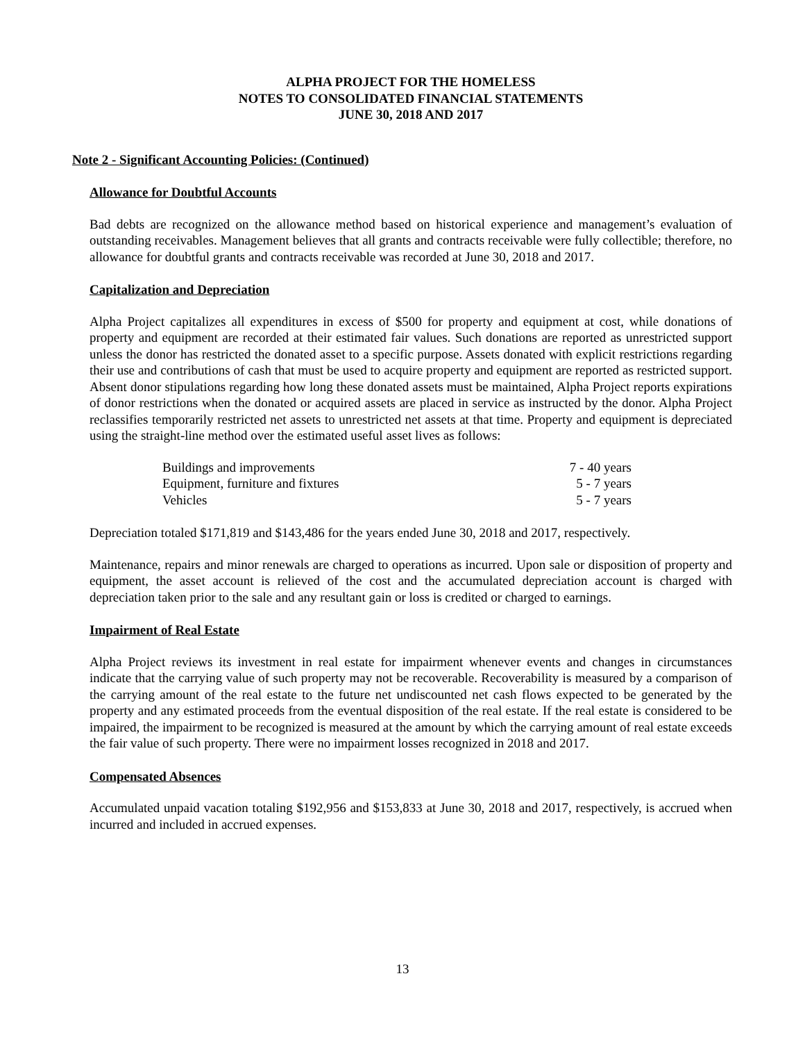ALPHA PROJECT FOR THE HOMELESS
NOTES TO CONSOLIDATED FINANCIAL STATEMENTS
JUNE 30, 2018 AND 2017
Note 2 - Significant Accounting Policies: (Continued)
Allowance for Doubtful Accounts
Bad debts are recognized on the allowance method based on historical experience and management’s evaluation of outstanding receivables. Management believes that all grants and contracts receivable were fully collectible; therefore, no allowance for doubtful grants and contracts receivable was recorded at June 30, 2018 and 2017.
Capitalization and Depreciation
Alpha Project capitalizes all expenditures in excess of $500 for property and equipment at cost, while donations of property and equipment are recorded at their estimated fair values. Such donations are reported as unrestricted support unless the donor has restricted the donated asset to a specific purpose. Assets donated with explicit restrictions regarding their use and contributions of cash that must be used to acquire property and equipment are reported as restricted support. Absent donor stipulations regarding how long these donated assets must be maintained, Alpha Project reports expirations of donor restrictions when the donated or acquired assets are placed in service as instructed by the donor. Alpha Project reclassifies temporarily restricted net assets to unrestricted net assets at that time. Property and equipment is depreciated using the straight-line method over the estimated useful asset lives as follows:
| Buildings and improvements | 7 - 40 years |
| Equipment, furniture and fixtures | 5 - 7 years |
| Vehicles | 5 - 7 years |
Depreciation totaled $171,819 and $143,486 for the years ended June 30, 2018 and 2017, respectively.
Maintenance, repairs and minor renewals are charged to operations as incurred. Upon sale or disposition of property and equipment, the asset account is relieved of the cost and the accumulated depreciation account is charged with depreciation taken prior to the sale and any resultant gain or loss is credited or charged to earnings.
Impairment of Real Estate
Alpha Project reviews its investment in real estate for impairment whenever events and changes in circumstances indicate that the carrying value of such property may not be recoverable. Recoverability is measured by a comparison of the carrying amount of the real estate to the future net undiscounted net cash flows expected to be generated by the property and any estimated proceeds from the eventual disposition of the real estate. If the real estate is considered to be impaired, the impairment to be recognized is measured at the amount by which the carrying amount of real estate exceeds the fair value of such property. There were no impairment losses recognized in 2018 and 2017.
Compensated Absences
Accumulated unpaid vacation totaling $192,956 and $153,833 at June 30, 2018 and 2017, respectively, is accrued when incurred and included in accrued expenses.
13